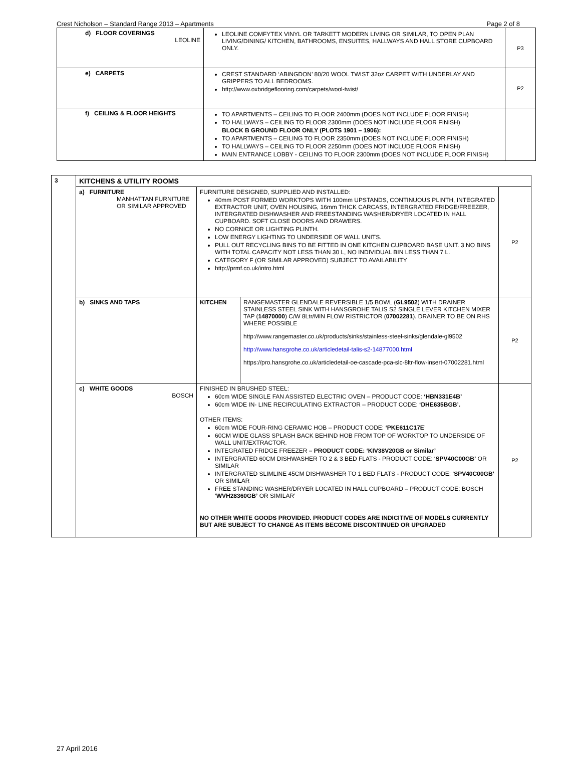Crest Nicholson – Standard Range 2013 – Apartments Page 2 of 8
| | d) FLOOR COVERINGS LEOLINE | LEOLINE COMFYTEX VINYL OR TARKETT MODERN LIVING OR SIMILAR, TO OPEN PLAN LIVING/DINING/ KITCHEN, BATHROOMS, ENSUITES, HALLWAYS AND HALL STORE CUPBOARD ONLY. | P3 |
| | e) CARPETS | CREST STANDARD ‘ABINGDON’ 80/20 WOOL TWIST 32oz CARPET WITH UNDERLAY AND GRIPPERS TO ALL BEDROOMS. http://www.oxbridgeflooring.com/carpets/wool-twist/ | P2 |
| | f) CEILING & FLOOR HEIGHTS | TO APARTMENTS – CEILING TO FLOOR 2400mm (DOES NOT INCLUDE FLOOR FINISH) TO HALLWAYS – CEILING TO FLOOR 2300mm (DOES NOT INCLUDE FLOOR FINISH) BLOCK B GROUND FLOOR ONLY (PLOTS 1901 – 1906): TO APARTMENTS – CEILING TO FLOOR 2350mm (DOES NOT INCLUDE FLOOR FINISH) TO HALLWAYS – CEILING TO FLOOR 2250mm (DOES NOT INCLUDE FLOOR FINISH) MAIN ENTRANCE LOBBY - CEILING TO FLOOR 2300mm (DOES NOT INCLUDE FLOOR FINISH) | |
| 3 | KITCHENS & UTILITY ROOMS | | | |
| | a) FURNITURE MANHATTAN FURNITURE OR SIMILAR APPROVED | FURNITURE DESIGNED, SUPPLIED AND INSTALLED: 40mm POST FORMED WORKTOPS WITH 100mm UPSTANDS, CONTINUOUS PLINTH, INTEGRATED EXTRACTOR UNIT, OVEN HOUSING, 16mm THICK CARCASS, INTERGRATED FRIDGE/FREEZER, INTERGRATED DISHWASHER AND FREESTANDING WASHER/DRYER LOCATED IN HALL CUPBOARD. SOFT CLOSE DOORS AND DRAWERS. NO CORNICE OR LIGHTING PLINTH. LOW ENERGY LIGHTING TO UNDERSIDE OF WALL UNITS. PULL OUT RECYCLING BINS TO BE FITTED IN ONE KITCHEN CUPBOARD BASE UNIT. 3 NO BINS WITH TOTAL CAPACITY NOT LESS THAN 30 L, NO INDIVIDUAL BIN LESS THAN 7 L. CATEGORY F (OR SIMILAR APPROVED) SUBJECT TO AVAILABILITY http://prmf.co.uk/intro.html | | P2 |
| | b) SINKS AND TAPS | KITCHEN | RANGEMASTER GLENDALE REVERSIBLE 1/5 BOWL ( GL9502 ) WITH DRAINER STAINLESS STEEL SINK WITH HANSGROHE TALIS S2 SINGLE LEVER KITCHEN MIXER TAP ( 14870000 ) C/W 8Ltr/MIN FLOW RISTRICTOR ( 07002281 ). DRAINER TO BE ON RHS WHERE POSSIBLE http://www.rangemaster.co.uk/products/sinks/stainless-steel-sinks/glendale-gl9502 http://www.hansgrohe.co.uk/articledetail-talis-s2-14877000.html https://pro.hansgrohe.co.uk/articledetail-oe-cascade-pca-slc-8ltr-flow-insert-07002281.html | P2 |
| | c) WHITE GOODS BOSCH | FINISHED IN BRUSHED STEEL: 60cm WIDE SINGLE FAN ASSISTED ELECTRIC OVEN – PRODUCT CODE: ‘HBN331E4B’ 60cm WIDE IN- LINE RECIRCULATING EXTRACTOR – PRODUCT CODE: ‘DHE635BGB’. OTHER ITEMS: 60cm WIDE FOUR-RING CERAMIC HOB – PRODUCT CODE: ‘PKE611C17E ’ 60CM WIDE GLASS SPLASH BACK BEHIND HOB FROM TOP OF WORKTOP TO UNDERSIDE OF WALL UNIT/EXTRACTOR. INTEGRATED FRIDGE FREEZER – PRODUCT CODE: ‘KIV38V20GB or Similar’ INTERGRATED 60CM DISHWASHER TO 2 & 3 BED FLATS - PRODUCT CODE: ‘ SPV40C00GB’ OR SIMILAR INTERGRATED SLIMLINE 45CM DISHWASHER TO 1 BED FLATS - PRODUCT CODE: ‘ SPV40C00GB’ OR SIMILAR FREE STANDING WASHER/DRYER LOCATED IN HALL CUPBOARD – PRODUCT CODE: BOSCH ‘ WVH28360GB’ OR SIMILAR’ NO OTHER WHITE GOODS PROVIDED. PRODUCT CODES ARE INDICITIVE OF MODELS CURRENTLY BUT ARE SUBJECT TO CHANGE AS ITEMS BECOME DISCONTINUED OR UPGRADED | | P2 |
27 April 2016